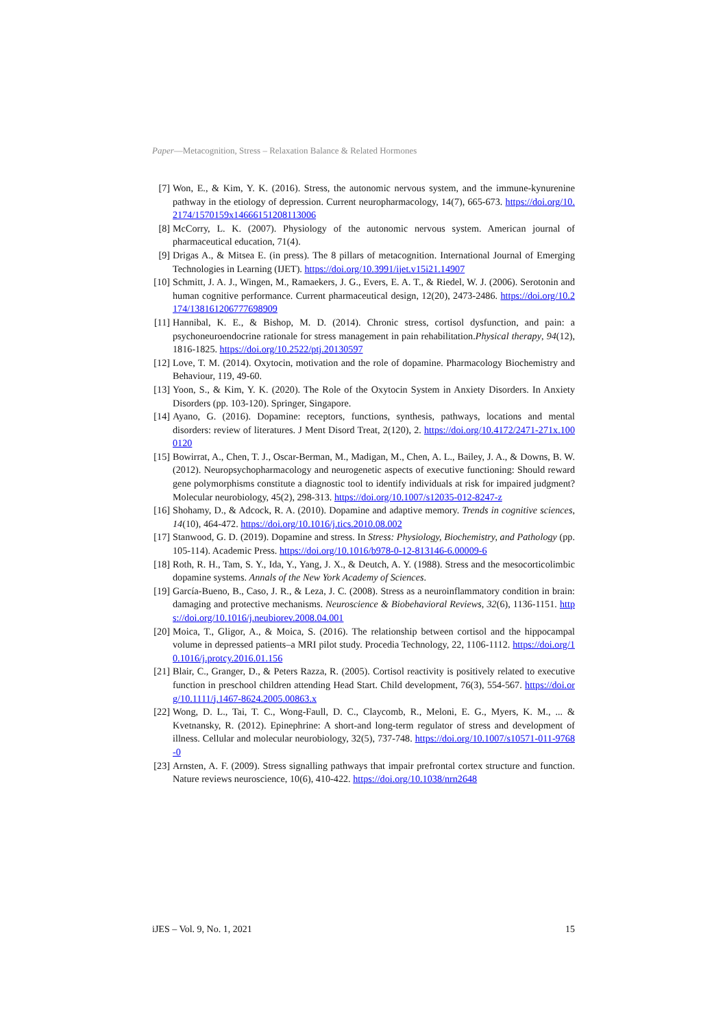Paper—Metacognition, Stress – Relaxation Balance & Related Hormones
[7] Won, E., & Kim, Y. K. (2016). Stress, the autonomic nervous system, and the immune-kynurenine pathway in the etiology of depression. Current neuropharmacology, 14(7), 665-673. https://doi.org/10.2174/1570159x14666151208113006
[8] McCorry, L. K. (2007). Physiology of the autonomic nervous system. American journal of pharmaceutical education, 71(4).
[9] Drigas A., & Mitsea E. (in press). The 8 pillars of metacognition. International Journal of Emerging Technologies in Learning (IJET). https://doi.org/10.3991/ijet.v15i21.14907
[10]
Schmitt, J. A. J., Wingen, M., Ramaekers, J. G., Evers, E. A. T., & Riedel, W. J. (2006). Serotonin and human cognitive performance. Current pharmaceutical design, 12(20), 2473-2486. https://doi.org/10.2174/138161206777698909
[11]
Hannibal, K. E., & Bishop, M. D. (2014). Chronic stress, cortisol dysfunction, and pain: a psychoneuroendocrine rationale for stress management in pain rehabilitation.Physical therapy, 94(12), 1816-1825. https://doi.org/10.2522/ptj.20130597
[12]
Love, T. M. (2014). Oxytocin, motivation and the role of dopamine. Pharmacology Biochemistry and Behaviour, 119, 49-60.
[13]
Yoon, S., & Kim, Y. K. (2020). The Role of the Oxytocin System in Anxiety Disorders. In Anxiety Disorders (pp. 103-120). Springer, Singapore.
[14]
Ayano, G. (2016). Dopamine: receptors, functions, synthesis, pathways, locations and mental disorders: review of literatures. J Ment Disord Treat, 2(120), 2. https://doi.org/10.4172/2471-271x.1000120
[15]
Bowirrat, A., Chen, T. J., Oscar-Berman, M., Madigan, M., Chen, A. L., Bailey, J. A., & Downs, B. W. (2012). Neuropsychopharmacology and neurogenetic aspects of executive functioning: Should reward gene polymorphisms constitute a diagnostic tool to identify individuals at risk for impaired judgment? Molecular neurobiology, 45(2), 298-313. https://doi.org/10.1007/s12035-012-8247-z
[16]
Shohamy, D., & Adcock, R. A. (2010). Dopamine and adaptive memory. Trends in cognitive sciences, 14(10), 464-472. https://doi.org/10.1016/j.tics.2010.08.002
[17]
Stanwood, G. D. (2019). Dopamine and stress. In Stress: Physiology, Biochemistry, and Pathology (pp. 105-114). Academic Press. https://doi.org/10.1016/b978-0-12-813146-6.00009-6
[18]
Roth, R. H., Tam, S. Y., Ida, Y., Yang, J. X., & Deutch, A. Y. (1988). Stress and the mesocorticolimbic dopamine systems. Annals of the New York Academy of Sciences.
[19]
García-Bueno, B., Caso, J. R., & Leza, J. C. (2008). Stress as a neuroinflammatory condition in brain: damaging and protective mechanisms. Neuroscience & Biobehavioral Reviews, 32(6), 1136-1151. https://doi.org/10.1016/j.neubiorev.2008.04.001
[20]
Moica, T., Gligor, A., & Moica, S. (2016). The relationship between cortisol and the hippocampal volume in depressed patients–a MRI pilot study. Procedia Technology, 22, 1106-1112. https://doi.org/10.1016/j.protcy.2016.01.156
[21]
Blair, C., Granger, D., & Peters Razza, R. (2005). Cortisol reactivity is positively related to executive function in preschool children attending Head Start. Child development, 76(3), 554-567. https://doi.org/10.1111/j.1467-8624.2005.00863.x
[22]
Wong, D. L., Tai, T. C., Wong-Faull, D. C., Claycomb, R., Meloni, E. G., Myers, K. M., ... & Kvetnansky, R. (2012). Epinephrine: A short-and long-term regulator of stress and development of illness. Cellular and molecular neurobiology, 32(5), 737-748. https://doi.org/10.1007/s10571-011-9768-0
[23]
Arnsten, A. F. (2009). Stress signalling pathways that impair prefrontal cortex structure and function. Nature reviews neuroscience, 10(6), 410-422. https://doi.org/10.1038/nrn2648
iJES – Vol. 9, No. 1, 2021 15